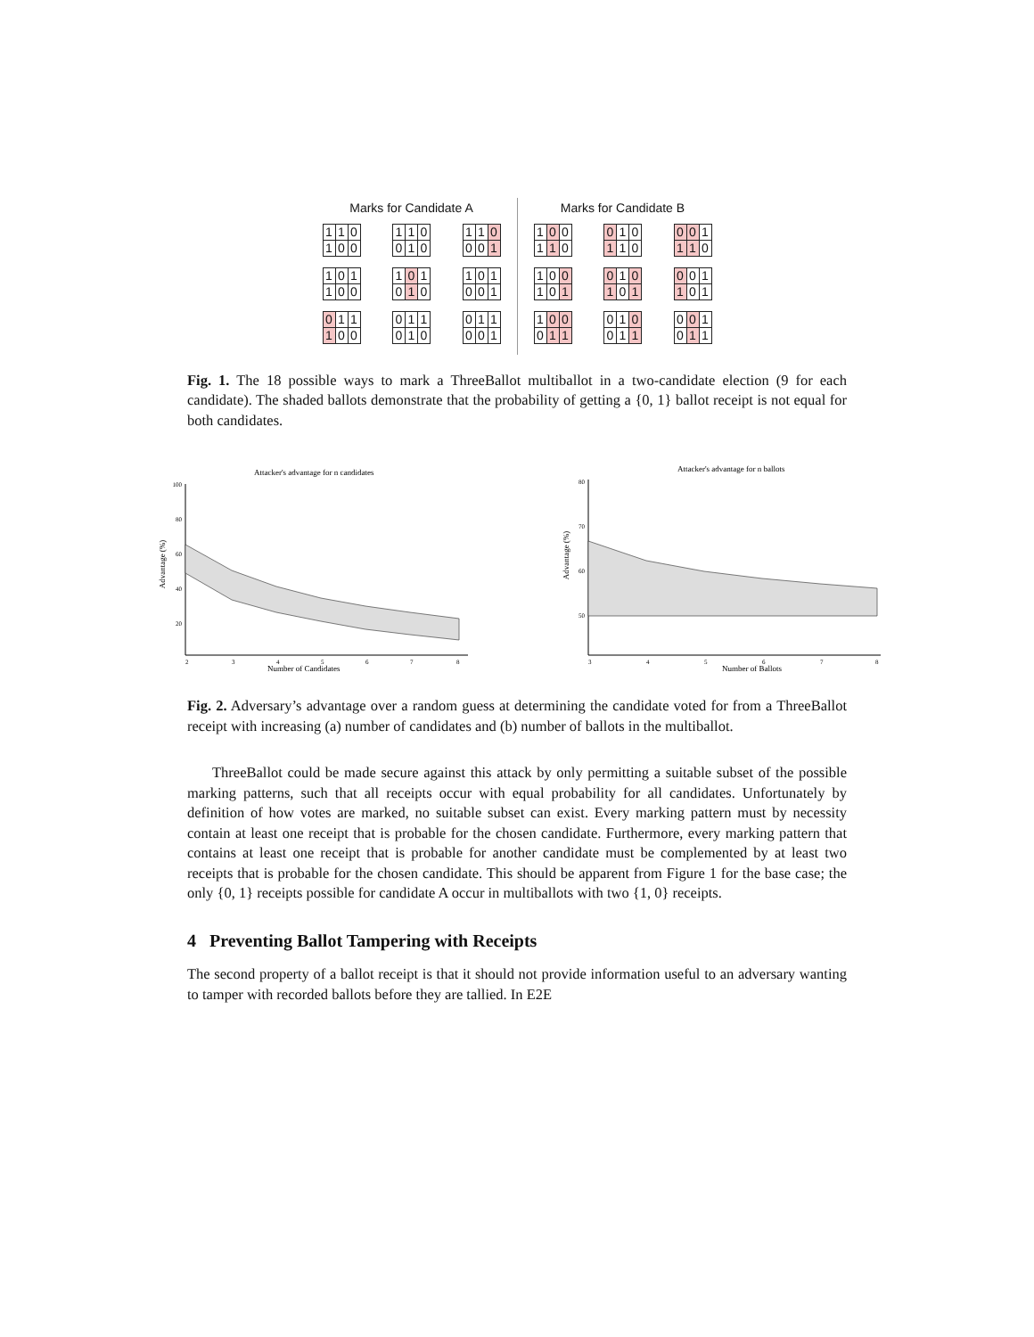Marks for Candidate A
| 1 | 1 | 0 |
| 1 | 0 | 0 |
| 1 | 1 | 0 |
| 0 | 1 | 0 |
| 1 | 1 | 0 |
| 0 | 0 | 1 |
| 1 | 0 | 1 |
| 1 | 0 | 0 |
| 1 | 0 | 1 |
| 0 | 1 | 0 |
| 1 | 0 | 1 |
| 0 | 0 | 1 |
| 0 | 1 | 1 |
| 1 | 0 | 0 |
| 0 | 1 | 1 |
| 0 | 1 | 0 |
| 0 | 1 | 1 |
| 0 | 0 | 1 |
Marks for Candidate B
| 1 | 0 | 0 |
| 1 | 1 | 0 |
| 0 | 1 | 0 |
| 1 | 1 | 0 |
| 0 | 0 | 1 |
| 1 | 1 | 0 |
| 1 | 0 | 0 |
| 1 | 0 | 1 |
| 0 | 1 | 0 |
| 1 | 0 | 1 |
| 0 | 0 | 1 |
| 1 | 0 | 1 |
| 1 | 0 | 0 |
| 0 | 1 | 1 |
| 0 | 1 | 0 |
| 0 | 1 | 1 |
| 0 | 0 | 1 |
| 0 | 1 | 1 |
Fig. 1. The 18 possible ways to mark a ThreeBallot multiballot in a two-candidate election (9 for each candidate). The shaded ballots demonstrate that the probability of getting a {0, 1} ballot receipt is not equal for both candidates.
Attacker's advantage for n candidates
Advantage (%)
100
80
60
40
20
2
3
4
5
6
7
8
Number of Candidates
Attacker's advantage for n ballots
Advantage (%)
80
70
60
50
3
4
5
6
7
8
Number of Ballots
Fig. 2. Adversary’s advantage over a random guess at determining the candidate voted for from a ThreeBallot receipt with increasing (a) number of candidates and (b) number of ballots in the multiballot.
ThreeBallot could be made secure against this attack by only permitting a suitable subset of the possible marking patterns, such that all receipts occur with equal probability for all candidates. Unfortunately by definition of how votes are marked, no suitable subset can exist. Every marking pattern must by necessity contain at least one receipt that is probable for the chosen candidate. Furthermore, every marking pattern that contains at least one receipt that is probable for another candidate must be complemented by at least two receipts that is probable for the chosen candidate. This should be apparent from Figure 1 for the base case; the only {0, 1} receipts possible for candidate A occur in multiballots with two {1, 0} receipts.
4 Preventing Ballot Tampering with Receipts
The second property of a ballot receipt is that it should not provide information useful to an adversary wanting to tamper with recorded ballots before they are tallied. In E2E